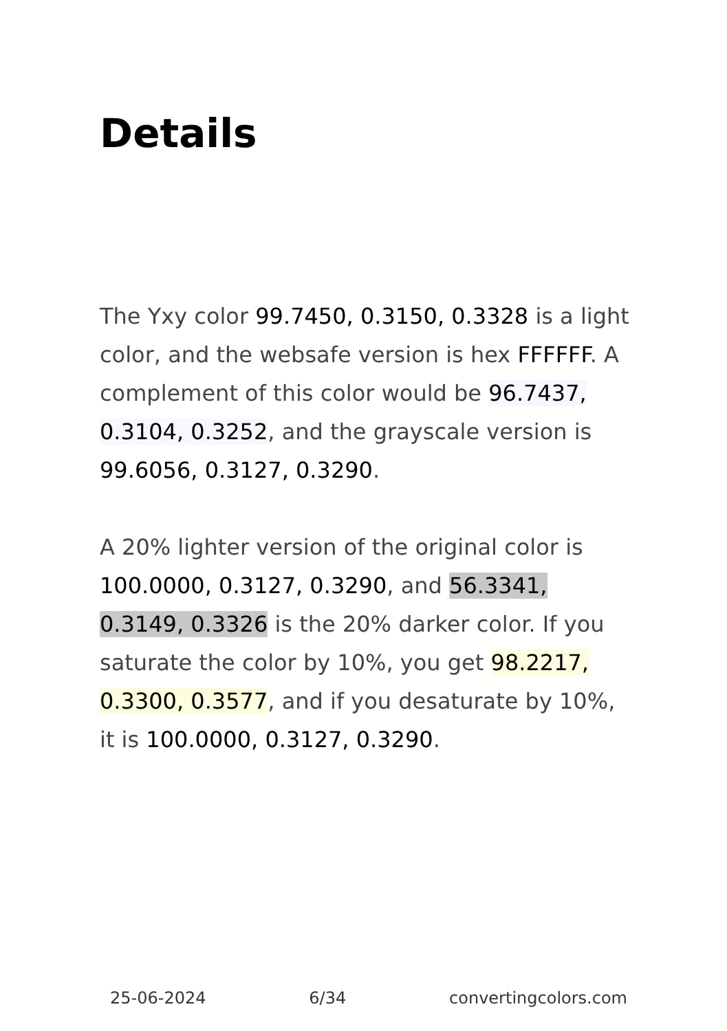Details
The Yxy color 99.7450, 0.3150, 0.3328 is a light color, and the websafe version is hex FFFFFF. A complement of this color would be 96.7437, 0.3104, 0.3252, and the grayscale version is 99.6056, 0.3127, 0.3290.
A 20% lighter version of the original color is 100.0000, 0.3127, 0.3290, and 56.3341, 0.3149, 0.3326 is the 20% darker color. If you saturate the color by 10%, you get 98.2217, 0.3300, 0.3577, and if you desaturate by 10%, it is 100.0000, 0.3127, 0.3290.
25-06-2024 6/34 convertingcolors.com